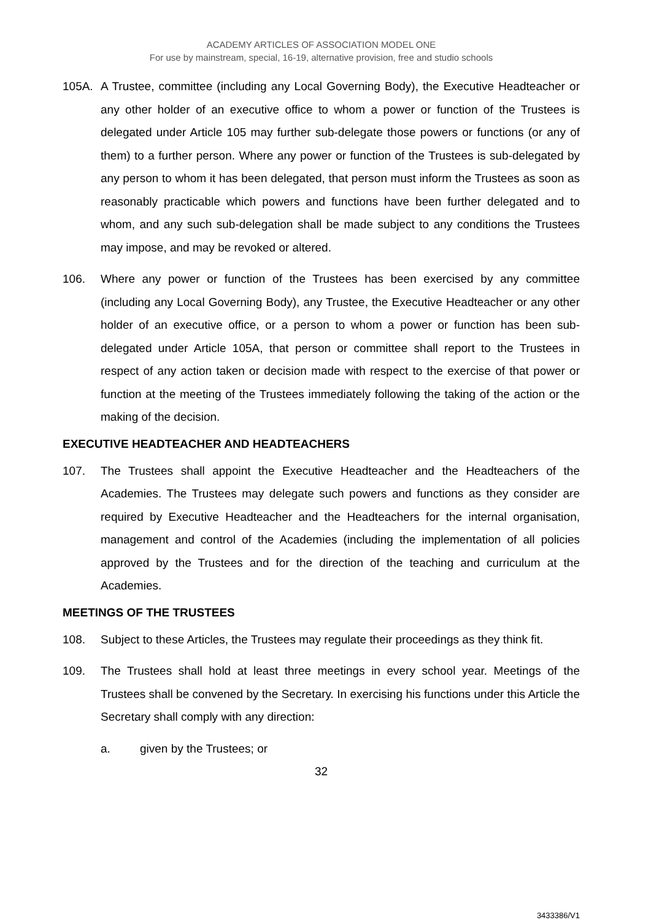ACADEMY ARTICLES OF ASSOCIATION MODEL ONE
For use by mainstream, special, 16-19, alternative provision, free and studio schools
105A. A Trustee, committee (including any Local Governing Body), the Executive Headteacher or any other holder of an executive office to whom a power or function of the Trustees is delegated under Article 105 may further sub-delegate those powers or functions (or any of them) to a further person. Where any power or function of the Trustees is sub-delegated by any person to whom it has been delegated, that person must inform the Trustees as soon as reasonably practicable which powers and functions have been further delegated and to whom, and any such sub-delegation shall be made subject to any conditions the Trustees may impose, and may be revoked or altered.
106. Where any power or function of the Trustees has been exercised by any committee (including any Local Governing Body), any Trustee, the Executive Headteacher or any other holder of an executive office, or a person to whom a power or function has been sub-delegated under Article 105A, that person or committee shall report to the Trustees in respect of any action taken or decision made with respect to the exercise of that power or function at the meeting of the Trustees immediately following the taking of the action or the making of the decision.
EXECUTIVE HEADTEACHER AND HEADTEACHERS
107. The Trustees shall appoint the Executive Headteacher and the Headteachers of the Academies. The Trustees may delegate such powers and functions as they consider are required by Executive Headteacher and the Headteachers for the internal organisation, management and control of the Academies (including the implementation of all policies approved by the Trustees and for the direction of the teaching and curriculum at the Academies.
MEETINGS OF THE TRUSTEES
108. Subject to these Articles, the Trustees may regulate their proceedings as they think fit.
109. The Trustees shall hold at least three meetings in every school year. Meetings of the Trustees shall be convened by the Secretary. In exercising his functions under this Article the Secretary shall comply with any direction:
a. given by the Trustees; or
32
3433386/V1